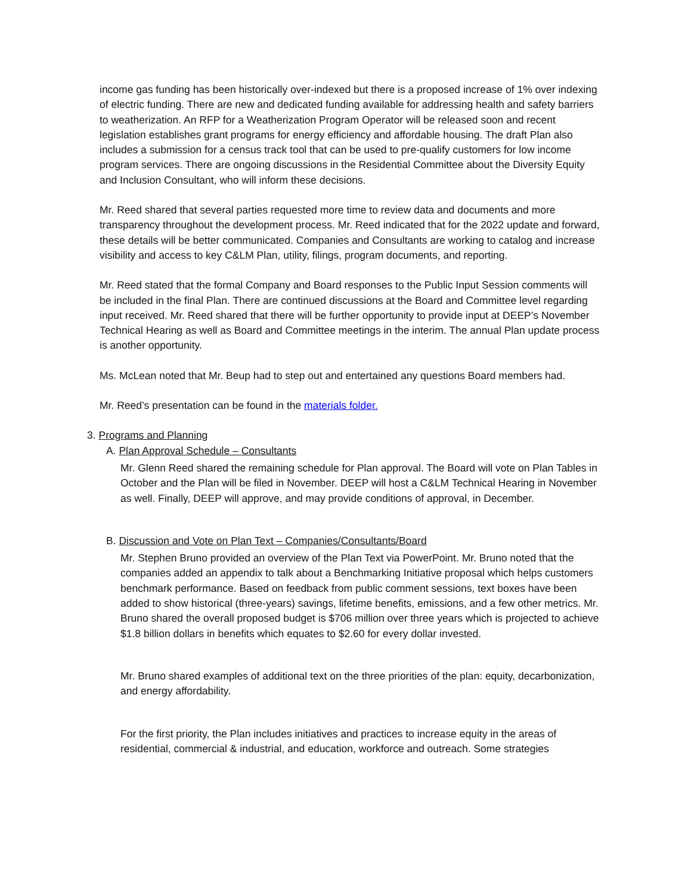income gas funding has been historically over-indexed but there is a proposed increase of 1% over indexing of electric funding. There are new and dedicated funding available for addressing health and safety barriers to weatherization. An RFP for a Weatherization Program Operator will be released soon and recent legislation establishes grant programs for energy efficiency and affordable housing. The draft Plan also includes a submission for a census track tool that can be used to pre-qualify customers for low income program services. There are ongoing discussions in the Residential Committee about the Diversity Equity and Inclusion Consultant, who will inform these decisions.
Mr. Reed shared that several parties requested more time to review data and documents and more transparency throughout the development process. Mr. Reed indicated that for the 2022 update and forward, these details will be better communicated. Companies and Consultants are working to catalog and increase visibility and access to key C&LM Plan, utility, filings, program documents, and reporting.
Mr. Reed stated that the formal Company and Board responses to the Public Input Session comments will be included in the final Plan. There are continued discussions at the Board and Committee level regarding input received. Mr. Reed shared that there will be further opportunity to provide input at DEEP’s November Technical Hearing as well as Board and Committee meetings in the interim. The annual Plan update process is another opportunity.
Ms. McLean noted that Mr. Beup had to step out and entertained any questions Board members had.
Mr. Reed’s presentation can be found in the materials folder.
3. Programs and Planning
A. Plan Approval Schedule – Consultants
Mr. Glenn Reed shared the remaining schedule for Plan approval. The Board will vote on Plan Tables in October and the Plan will be filed in November. DEEP will host a C&LM Technical Hearing in November as well. Finally, DEEP will approve, and may provide conditions of approval, in December.
B. Discussion and Vote on Plan Text – Companies/Consultants/Board
Mr. Stephen Bruno provided an overview of the Plan Text via PowerPoint. Mr. Bruno noted that the companies added an appendix to talk about a Benchmarking Initiative proposal which helps customers benchmark performance. Based on feedback from public comment sessions, text boxes have been added to show historical (three-years) savings, lifetime benefits, emissions, and a few other metrics. Mr. Bruno shared the overall proposed budget is $706 million over three years which is projected to achieve $1.8 billion dollars in benefits which equates to $2.60 for every dollar invested.
Mr. Bruno shared examples of additional text on the three priorities of the plan: equity, decarbonization, and energy affordability.
For the first priority, the Plan includes initiatives and practices to increase equity in the areas of residential, commercial & industrial, and education, workforce and outreach. Some strategies